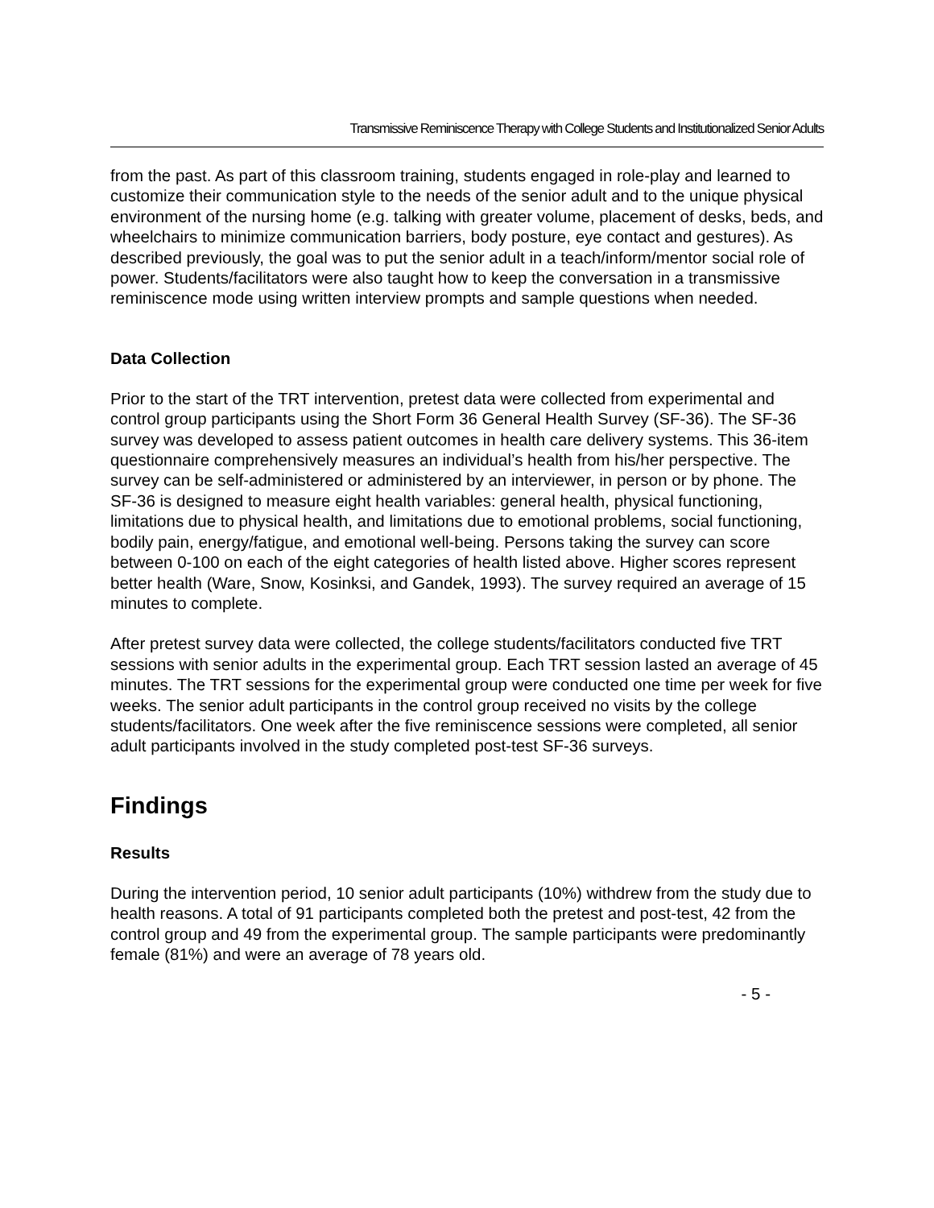Transmissive Reminiscence Therapy with College Students and Institutionalized Senior Adults
from the past. As part of this classroom training, students engaged in role-play and learned to customize their communication style to the needs of the senior adult and to the unique physical environment of the nursing home (e.g. talking with greater volume, placement of desks, beds, and wheelchairs to minimize communication barriers, body posture, eye contact and gestures). As described previously, the goal was to put the senior adult in a teach/inform/mentor social role of power. Students/facilitators were also taught how to keep the conversation in a transmissive reminiscence mode using written interview prompts and sample questions when needed.
Data Collection
Prior to the start of the TRT intervention, pretest data were collected from experimental and control group participants using the Short Form 36 General Health Survey (SF-36). The SF-36 survey was developed to assess patient outcomes in health care delivery systems. This 36-item questionnaire comprehensively measures an individual’s health from his/her perspective. The survey can be self-administered or administered by an interviewer, in person or by phone. The SF-36 is designed to measure eight health variables: general health, physical functioning, limitations due to physical health, and limitations due to emotional problems, social functioning, bodily pain, energy/fatigue, and emotional well-being. Persons taking the survey can score between 0-100 on each of the eight categories of health listed above. Higher scores represent better health (Ware, Snow, Kosinksi, and Gandek, 1993). The survey required an average of 15 minutes to complete.
After pretest survey data were collected, the college students/facilitators conducted five TRT sessions with senior adults in the experimental group. Each TRT session lasted an average of 45 minutes. The TRT sessions for the experimental group were conducted one time per week for five weeks. The senior adult participants in the control group received no visits by the college students/facilitators. One week after the five reminiscence sessions were completed, all senior adult participants involved in the study completed post-test SF-36 surveys.
Findings
Results
During the intervention period, 10 senior adult participants (10%) withdrew from the study due to health reasons. A total of 91 participants completed both the pretest and post-test, 42 from the control group and 49 from the experimental group. The sample participants were predominantly female (81%) and were an average of 78 years old.
- 5 -